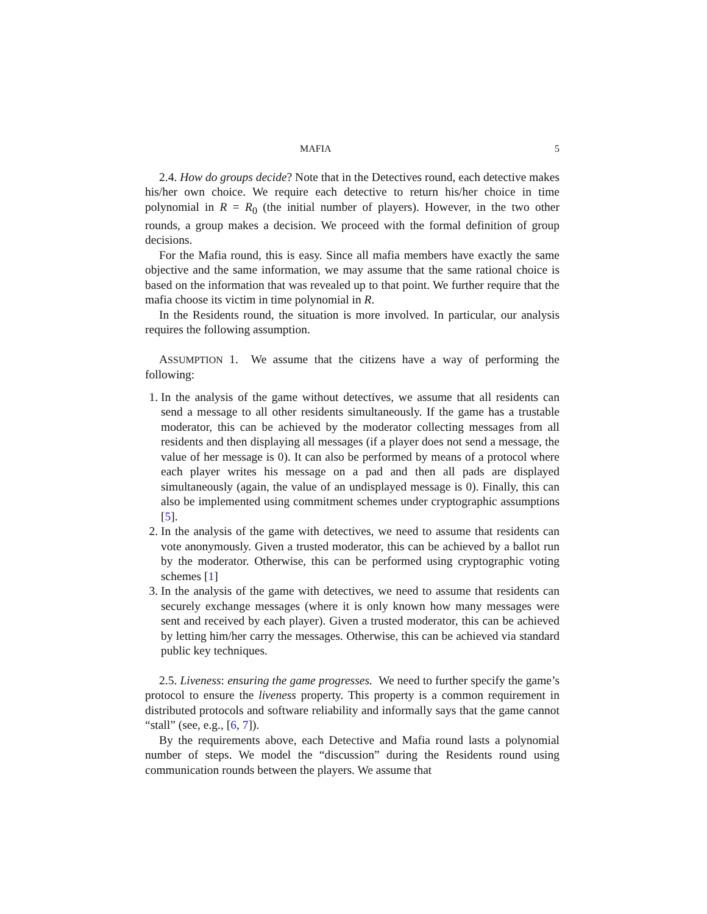MAFIA 5
2.4. How do groups decide? Note that in the Detectives round, each detective makes his/her own choice. We require each detective to return his/her choice in time polynomial in R = R<sub>0</sub> (the initial number of players). However, in the two other rounds, a group makes a decision. We proceed with the formal definition of group decisions.
For the Mafia round, this is easy. Since all mafia members have exactly the same objective and the same information, we may assume that the same rational choice is based on the information that was revealed up to that point. We further require that the mafia choose its victim in time polynomial in R.
In the Residents round, the situation is more involved. In particular, our analysis requires the following assumption.
ASSUMPTION 1. We assume that the citizens have a way of performing the following:
1. In the analysis of the game without detectives, we assume that all residents can send a message to all other residents simultaneously. If the game has a trustable moderator, this can be achieved by the moderator collecting messages from all residents and then displaying all messages (if a player does not send a message, the value of her message is 0). It can also be performed by means of a protocol where each player writes his message on a pad and then all pads are displayed simultaneously (again, the value of an undisplayed message is 0). Finally, this can also be implemented using commitment schemes under cryptographic assumptions [5].
2. In the analysis of the game with detectives, we need to assume that residents can vote anonymously. Given a trusted moderator, this can be achieved by a ballot run by the moderator. Otherwise, this can be performed using cryptographic voting schemes [1]
3. In the analysis of the game with detectives, we need to assume that residents can securely exchange messages (where it is only known how many messages were sent and received by each player). Given a trusted moderator, this can be achieved by letting him/her carry the messages. Otherwise, this can be achieved via standard public key techniques.
2.5. Liveness: ensuring the game progresses. We need to further specify the game’s protocol to ensure the liveness property. This property is a common requirement in distributed protocols and software reliability and informally says that the game cannot “stall” (see, e.g., [6, 7]).
By the requirements above, each Detective and Mafia round lasts a polynomial number of steps. We model the “discussion” during the Residents round using communication rounds between the players. We assume that